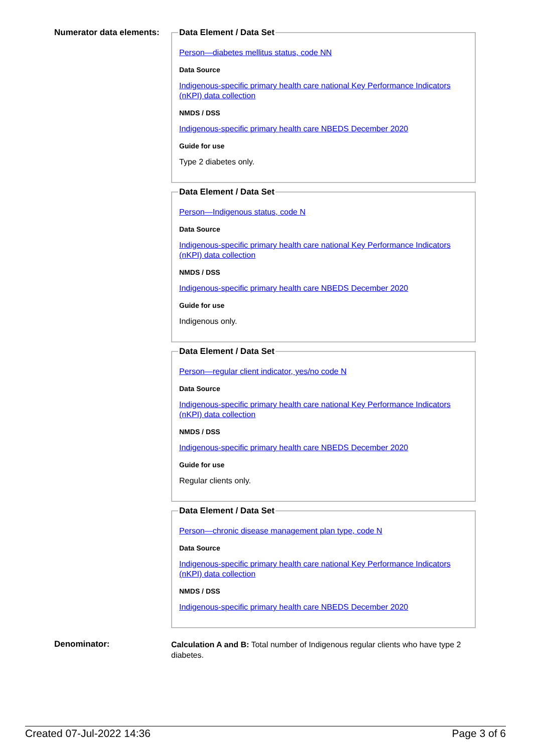Numerator data elements:
Data Element / Data Set
Person—diabetes mellitus status, code NN
Data Source
Indigenous-specific primary health care national Key Performance Indicators (nKPI) data collection
NMDS / DSS
Indigenous-specific primary health care NBEDS December 2020
Guide for use
Type 2 diabetes only.
Data Element / Data Set
Person—Indigenous status, code N
Data Source
Indigenous-specific primary health care national Key Performance Indicators (nKPI) data collection
NMDS / DSS
Indigenous-specific primary health care NBEDS December 2020
Guide for use
Indigenous only.
Data Element / Data Set
Person—regular client indicator, yes/no code N
Data Source
Indigenous-specific primary health care national Key Performance Indicators (nKPI) data collection
NMDS / DSS
Indigenous-specific primary health care NBEDS December 2020
Guide for use
Regular clients only.
Data Element / Data Set
Person—chronic disease management plan type, code N
Data Source
Indigenous-specific primary health care national Key Performance Indicators (nKPI) data collection
NMDS / DSS
Indigenous-specific primary health care NBEDS December 2020
Denominator:
Calculation A and B: Total number of Indigenous regular clients who have type 2 diabetes.
Created 07-Jul-2022 14:36 Page 3 of 6